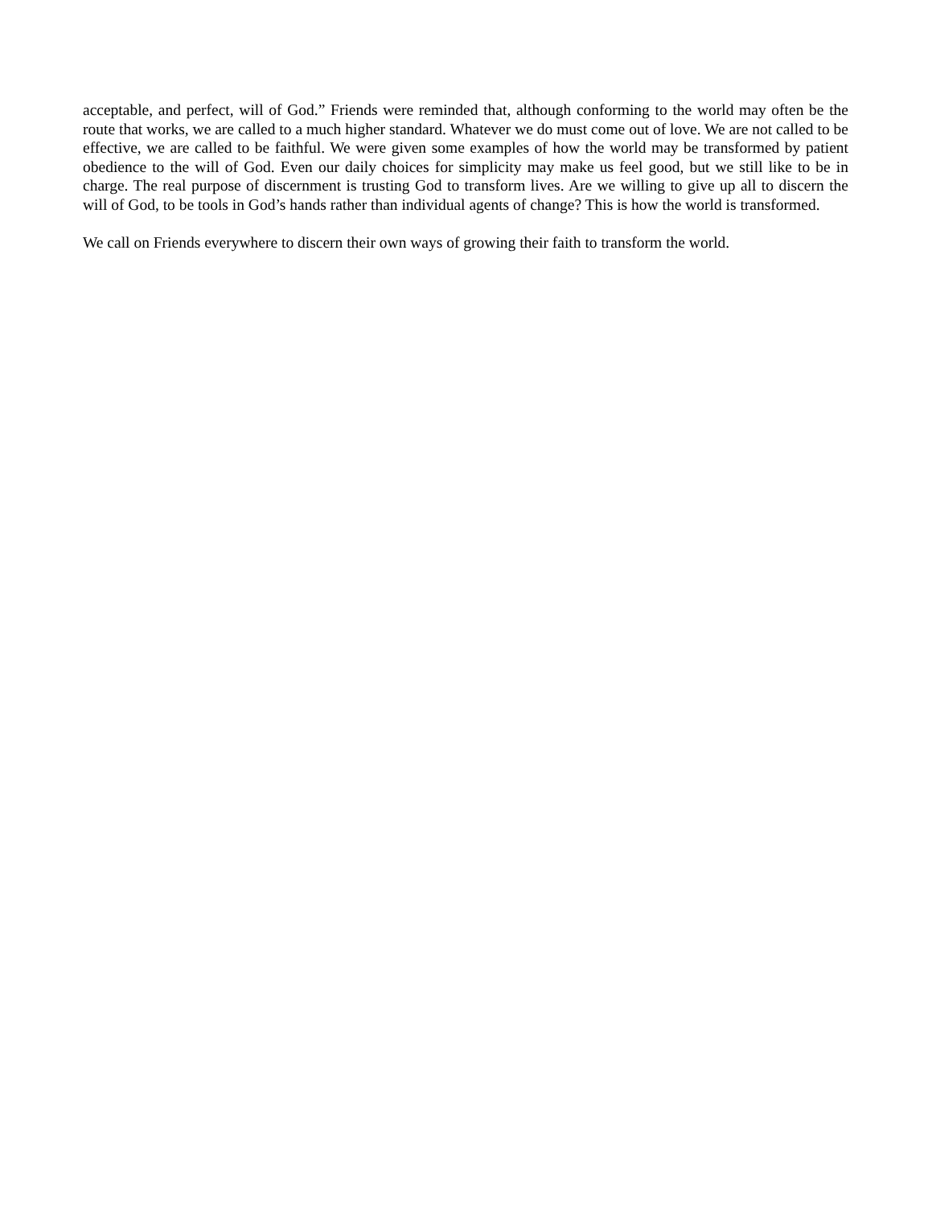acceptable, and perfect, will of God.” Friends were reminded that, although conforming to the world may often be the route that works, we are called to a much higher standard. Whatever we do must come out of love. We are not called to be effective, we are called to be faithful. We were given some examples of how the world may be transformed by patient obedience to the will of God. Even our daily choices for simplicity may make us feel good, but we still like to be in charge. The real purpose of discernment is trusting God to transform lives. Are we willing to give up all to discern the will of God, to be tools in God’s hands rather than individual agents of change? This is how the world is transformed.
We call on Friends everywhere to discern their own ways of growing their faith to transform the world.